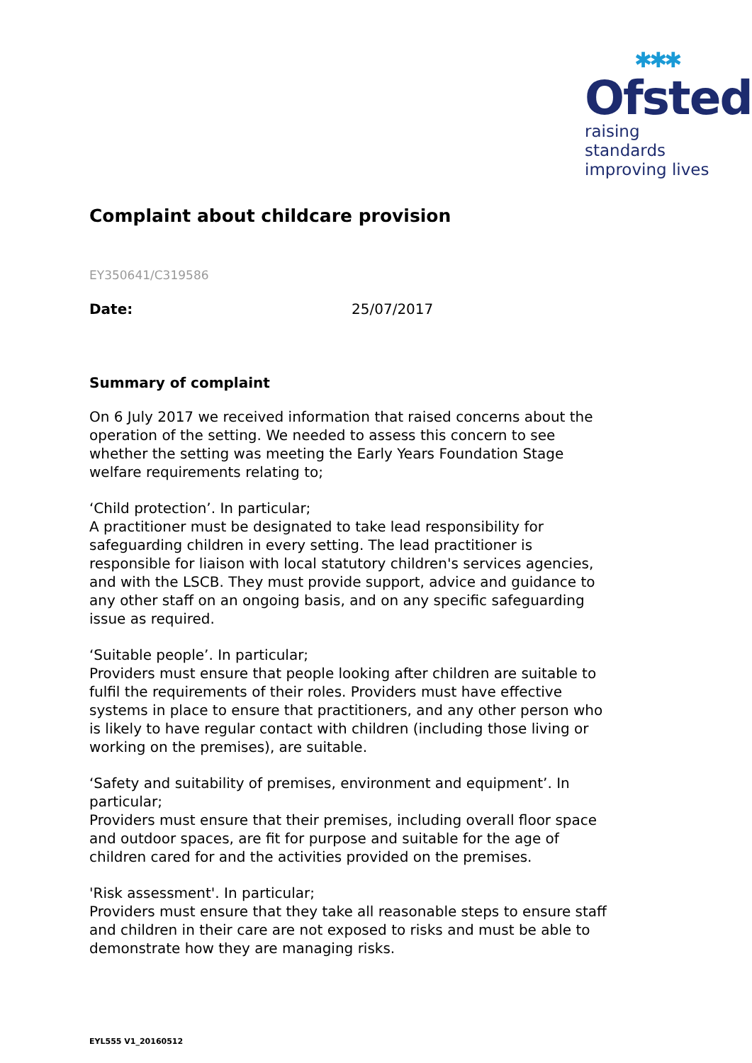✱✱✱
Ofsted
raising standards
improving lives
Complaint about childcare provision
EY350641/C319586
Date: 25/07/2017
Summary of complaint
On 6 July 2017 we received information that raised concerns about the operation of the setting. We needed to assess this concern to see whether the setting was meeting the Early Years Foundation Stage welfare requirements relating to;
‘Child protection’. In particular;
A practitioner must be designated to take lead responsibility for safeguarding children in every setting. The lead practitioner is responsible for liaison with local statutory children's services agencies, and with the LSCB. They must provide support, advice and guidance to any other staff on an ongoing basis, and on any specific safeguarding issue as required.
‘Suitable people’. In particular;
Providers must ensure that people looking after children are suitable to fulfil the requirements of their roles. Providers must have effective systems in place to ensure that practitioners, and any other person who is likely to have regular contact with children (including those living or working on the premises), are suitable.
‘Safety and suitability of premises, environment and equipment’. In particular;
Providers must ensure that their premises, including overall floor space and outdoor spaces, are fit for purpose and suitable for the age of children cared for and the activities provided on the premises.
'Risk assessment'. In particular;
Providers must ensure that they take all reasonable steps to ensure staff and children in their care are not exposed to risks and must be able to demonstrate how they are managing risks.
EYL555 V1_20160512